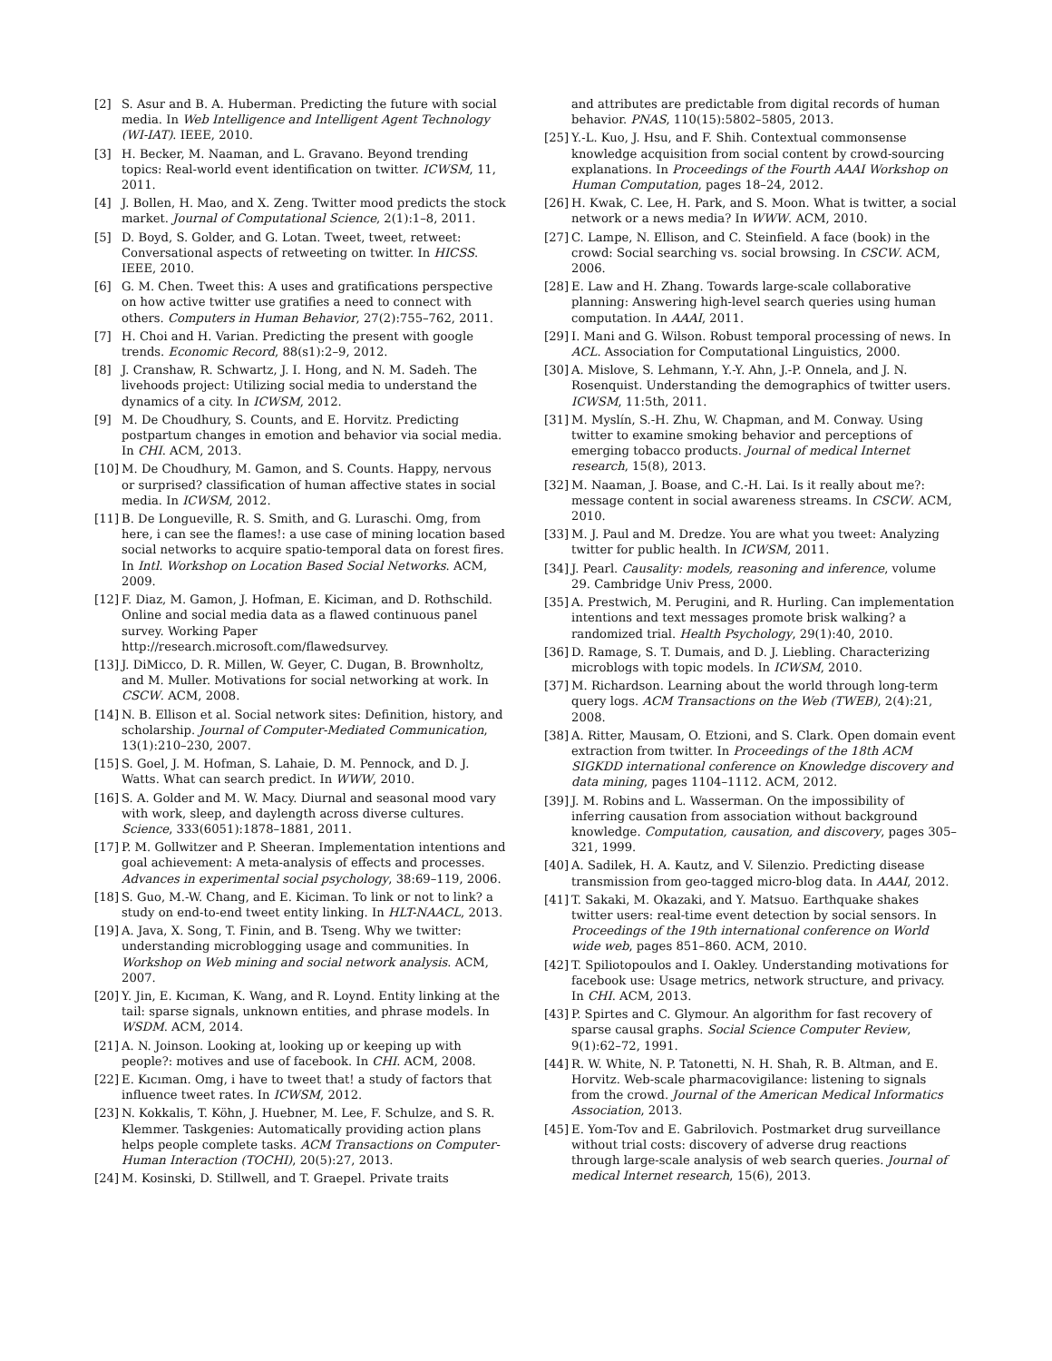[2] S. Asur and B. A. Huberman. Predicting the future with social media. In Web Intelligence and Intelligent Agent Technology (WI-IAT). IEEE, 2010.
[3] H. Becker, M. Naaman, and L. Gravano. Beyond trending topics: Real-world event identification on twitter. ICWSM, 11, 2011.
[4] J. Bollen, H. Mao, and X. Zeng. Twitter mood predicts the stock market. Journal of Computational Science, 2(1):1–8, 2011.
[5] D. Boyd, S. Golder, and G. Lotan. Tweet, tweet, retweet: Conversational aspects of retweeting on twitter. In HICSS. IEEE, 2010.
[6] G. M. Chen. Tweet this: A uses and gratifications perspective on how active twitter use gratifies a need to connect with others. Computers in Human Behavior, 27(2):755–762, 2011.
[7] H. Choi and H. Varian. Predicting the present with google trends. Economic Record, 88(s1):2–9, 2012.
[8] J. Cranshaw, R. Schwartz, J. I. Hong, and N. M. Sadeh. The livehoods project: Utilizing social media to understand the dynamics of a city. In ICWSM, 2012.
[9] M. De Choudhury, S. Counts, and E. Horvitz. Predicting postpartum changes in emotion and behavior via social media. In CHI. ACM, 2013.
[10] M. De Choudhury, M. Gamon, and S. Counts. Happy, nervous or surprised? classification of human affective states in social media. In ICWSM, 2012.
[11] B. De Longueville, R. S. Smith, and G. Luraschi. Omg, from here, i can see the flames!: a use case of mining location based social networks to acquire spatio-temporal data on forest fires. In Intl. Workshop on Location Based Social Networks. ACM, 2009.
[12] F. Diaz, M. Gamon, J. Hofman, E. Kiciman, and D. Rothschild. Online and social media data as a flawed continuous panel survey. Working Paper http://research.microsoft.com/flawedsurvey.
[13] J. DiMicco, D. R. Millen, W. Geyer, C. Dugan, B. Brownholtz, and M. Muller. Motivations for social networking at work. In CSCW. ACM, 2008.
[14] N. B. Ellison et al. Social network sites: Definition, history, and scholarship. Journal of Computer-Mediated Communication, 13(1):210–230, 2007.
[15] S. Goel, J. M. Hofman, S. Lahaie, D. M. Pennock, and D. J. Watts. What can search predict. In WWW, 2010.
[16] S. A. Golder and M. W. Macy. Diurnal and seasonal mood vary with work, sleep, and daylength across diverse cultures. Science, 333(6051):1878–1881, 2011.
[17] P. M. Gollwitzer and P. Sheeran. Implementation intentions and goal achievement: A meta-analysis of effects and processes. Advances in experimental social psychology, 38:69–119, 2006.
[18] S. Guo, M.-W. Chang, and E. Kiciman. To link or not to link? a study on end-to-end tweet entity linking. In HLT-NAACL, 2013.
[19] A. Java, X. Song, T. Finin, and B. Tseng. Why we twitter: understanding microblogging usage and communities. In Workshop on Web mining and social network analysis. ACM, 2007.
[20] Y. Jin, E. Kıcıman, K. Wang, and R. Loynd. Entity linking at the tail: sparse signals, unknown entities, and phrase models. In WSDM. ACM, 2014.
[21] A. N. Joinson. Looking at, looking up or keeping up with people?: motives and use of facebook. In CHI. ACM, 2008.
[22] E. Kıcıman. Omg, i have to tweet that! a study of factors that influence tweet rates. In ICWSM, 2012.
[23] N. Kokkalis, T. Köhn, J. Huebner, M. Lee, F. Schulze, and S. R. Klemmer. Taskgenies: Automatically providing action plans helps people complete tasks. ACM Transactions on Computer-Human Interaction (TOCHI), 20(5):27, 2013.
[24] M. Kosinski, D. Stillwell, and T. Graepel. Private traits
and attributes are predictable from digital records of human behavior. PNAS, 110(15):5802–5805, 2013.
[25] Y.-L. Kuo, J. Hsu, and F. Shih. Contextual commonsense knowledge acquisition from social content by crowd-sourcing explanations. In Proceedings of the Fourth AAAI Workshop on Human Computation, pages 18–24, 2012.
[26] H. Kwak, C. Lee, H. Park, and S. Moon. What is twitter, a social network or a news media? In WWW. ACM, 2010.
[27] C. Lampe, N. Ellison, and C. Steinfield. A face (book) in the crowd: Social searching vs. social browsing. In CSCW. ACM, 2006.
[28] E. Law and H. Zhang. Towards large-scale collaborative planning: Answering high-level search queries using human computation. In AAAI, 2011.
[29] I. Mani and G. Wilson. Robust temporal processing of news. In ACL. Association for Computational Linguistics, 2000.
[30] A. Mislove, S. Lehmann, Y.-Y. Ahn, J.-P. Onnela, and J. N. Rosenquist. Understanding the demographics of twitter users. ICWSM, 11:5th, 2011.
[31] M. Myslín, S.-H. Zhu, W. Chapman, and M. Conway. Using twitter to examine smoking behavior and perceptions of emerging tobacco products. Journal of medical Internet research, 15(8), 2013.
[32] M. Naaman, J. Boase, and C.-H. Lai. Is it really about me?: message content in social awareness streams. In CSCW. ACM, 2010.
[33] M. J. Paul and M. Dredze. You are what you tweet: Analyzing twitter for public health. In ICWSM, 2011.
[34] J. Pearl. Causality: models, reasoning and inference, volume 29. Cambridge Univ Press, 2000.
[35] A. Prestwich, M. Perugini, and R. Hurling. Can implementation intentions and text messages promote brisk walking? a randomized trial. Health Psychology, 29(1):40, 2010.
[36] D. Ramage, S. T. Dumais, and D. J. Liebling. Characterizing microblogs with topic models. In ICWSM, 2010.
[37] M. Richardson. Learning about the world through long-term query logs. ACM Transactions on the Web (TWEB), 2(4):21, 2008.
[38] A. Ritter, Mausam, O. Etzioni, and S. Clark. Open domain event extraction from twitter. In Proceedings of the 18th ACM SIGKDD international conference on Knowledge discovery and data mining, pages 1104–1112. ACM, 2012.
[39] J. M. Robins and L. Wasserman. On the impossibility of inferring causation from association without background knowledge. Computation, causation, and discovery, pages 305–321, 1999.
[40] A. Sadilek, H. A. Kautz, and V. Silenzio. Predicting disease transmission from geo-tagged micro-blog data. In AAAI, 2012.
[41] T. Sakaki, M. Okazaki, and Y. Matsuo. Earthquake shakes twitter users: real-time event detection by social sensors. In Proceedings of the 19th international conference on World wide web, pages 851–860. ACM, 2010.
[42] T. Spiliotopoulos and I. Oakley. Understanding motivations for facebook use: Usage metrics, network structure, and privacy. In CHI. ACM, 2013.
[43] P. Spirtes and C. Glymour. An algorithm for fast recovery of sparse causal graphs. Social Science Computer Review, 9(1):62–72, 1991.
[44] R. W. White, N. P. Tatonetti, N. H. Shah, R. B. Altman, and E. Horvitz. Web-scale pharmacovigilance: listening to signals from the crowd. Journal of the American Medical Informatics Association, 2013.
[45] E. Yom-Tov and E. Gabrilovich. Postmarket drug surveillance without trial costs: discovery of adverse drug reactions through large-scale analysis of web search queries. Journal of medical Internet research, 15(6), 2013.